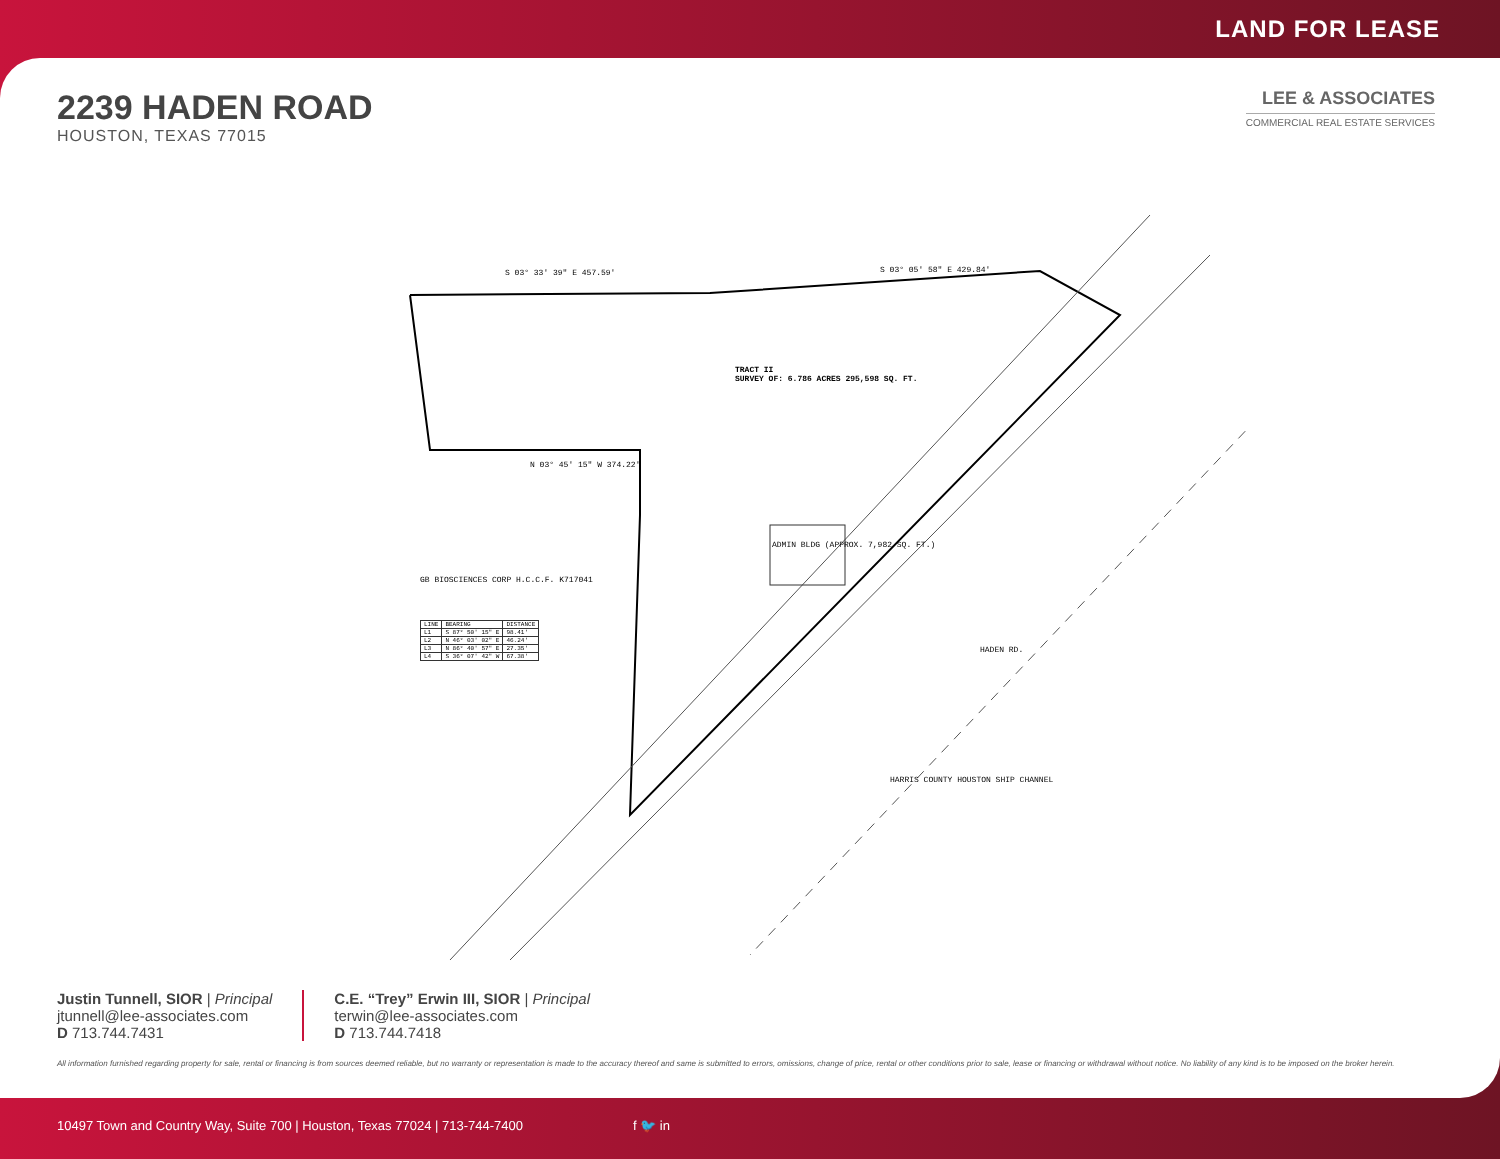LAND FOR LEASE
2239 HADEN ROAD
HOUSTON, TEXAS 77015
LEE & ASSOCIATES
COMMERCIAL REAL ESTATE SERVICES
TRACT II
SURVEY OF: 6.786 ACRES 295,598 SQ. FT.
S 03° 33' 39" E 457.59' S 03° 05' 58" E 429.84'
N 03° 45' 15" W 374.22'
ADMIN BLDG (APPROX. 7,982 SQ. FT.)
GB BIOSCIENCES CORP H.C.C.F. K717041
HARRIS COUNTY HOUSTON SHIP CHANNEL
HADEN RD.
| LINE | BEARING | DISTANCE |
| --- | --- | --- |
| L1 | S 87° 50' 15" E | 98.41' |
| L2 | N 46° 03' 02" E | 46.24' |
| L3 | N 86° 40' 57" E | 27.35' |
| L4 | S 36° 07' 42" W | 67.38' |
Justin Tunnell, SIOR | Principal
jtunnell@lee-associates.com
D 713.744.7431
C.E. “Trey” Erwin III, SIOR | Principal
terwin@lee-associates.com
D 713.744.7418
All information furnished regarding property for sale, rental or financing is from sources deemed reliable, but no warranty or representation is made to the accuracy thereof and same is submitted to errors, omissions, change of price, rental or other conditions prior to sale, lease or financing or withdrawal without notice. No liability of any kind is to be imposed on the broker herein.
10497 Town and Country Way, Suite 700 | Houston, Texas 77024 | 713-744-7400 f 🐦 in